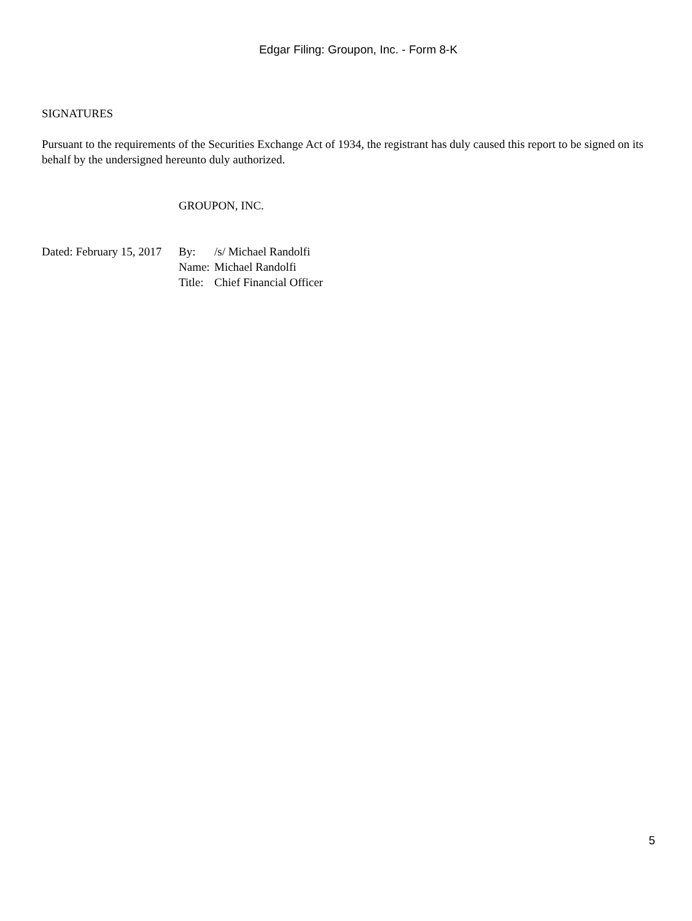Edgar Filing: Groupon, Inc. - Form 8-K
SIGNATURES
Pursuant to the requirements of the Securities Exchange Act of 1934, the registrant has duly caused this report to be signed on its behalf by the undersigned hereunto duly authorized.
| | GROUPON, INC. | |
| Dated: February 15, 2017 | By: | /s/ Michael Randolfi |
| | Name: | Michael Randolfi |
| | Title: | Chief Financial Officer |
5